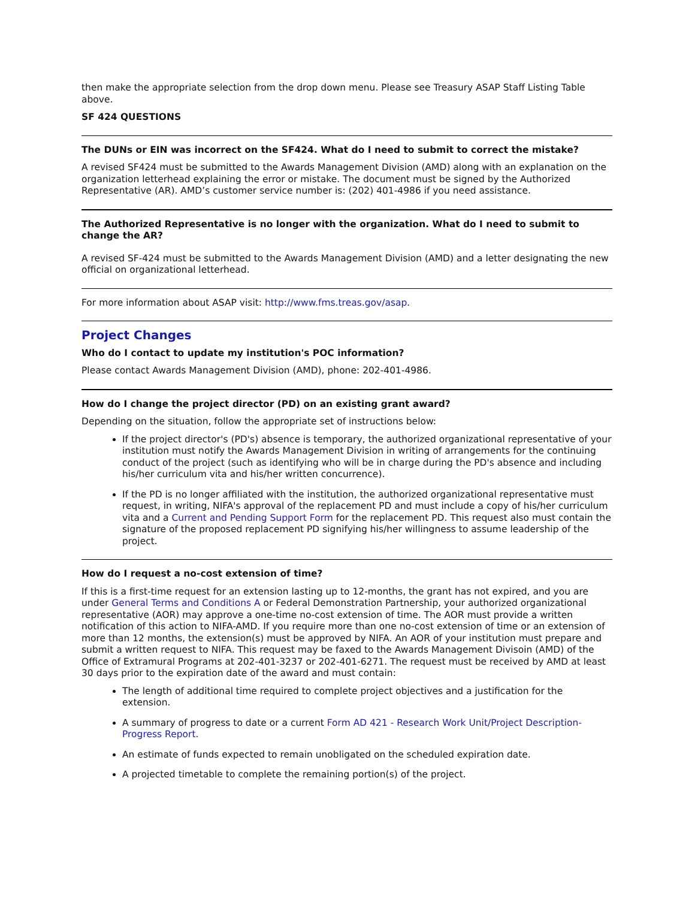then make the appropriate selection from the drop down menu. Please see Treasury ASAP Staff Listing Table above.
SF 424 QUESTIONS
The DUNs or EIN was incorrect on the SF424. What do I need to submit to correct the mistake?
A revised SF424 must be submitted to the Awards Management Division (AMD) along with an explanation on the organization letterhead explaining the error or mistake. The document must be signed by the Authorized Representative (AR). AMD’s customer service number is: (202) 401-4986 if you need assistance.
The Authorized Representative is no longer with the organization. What do I need to submit to change the AR?
A revised SF-424 must be submitted to the Awards Management Division (AMD) and a letter designating the new official on organizational letterhead.
For more information about ASAP visit: http://www.fms.treas.gov/asap.
Project Changes
Who do I contact to update my institution's POC information?
Please contact Awards Management Division (AMD), phone: 202-401-4986.
How do I change the project director (PD) on an existing grant award?
Depending on the situation, follow the appropriate set of instructions below:
If the project director's (PD's) absence is temporary, the authorized organizational representative of your institution must notify the Awards Management Division in writing of arrangements for the continuing conduct of the project (such as identifying who will be in charge during the PD's absence and including his/her curriculum vita and his/her written concurrence).
If the PD is no longer affiliated with the institution, the authorized organizational representative must request, in writing, NIFA's approval of the replacement PD and must include a copy of his/her curriculum vita and a Current and Pending Support Form for the replacement PD. This request also must contain the signature of the proposed replacement PD signifying his/her willingness to assume leadership of the project.
How do I request a no-cost extension of time?
If this is a first-time request for an extension lasting up to 12-months, the grant has not expired, and you are under General Terms and Conditions A or Federal Demonstration Partnership, your authorized organizational representative (AOR) may approve a one-time no-cost extension of time. The AOR must provide a written notification of this action to NIFA-AMD. If you require more than one no-cost extension of time or an extension of more than 12 months, the extension(s) must be approved by NIFA. An AOR of your institution must prepare and submit a written request to NIFA. This request may be faxed to the Awards Management Divisoin (AMD) of the Office of Extramural Programs at 202-401-3237 or 202-401-6271. The request must be received by AMD at least 30 days prior to the expiration date of the award and must contain:
The length of additional time required to complete project objectives and a justification for the extension.
A summary of progress to date or a current Form AD 421 - Research Work Unit/Project Description-Progress Report.
An estimate of funds expected to remain unobligated on the scheduled expiration date.
A projected timetable to complete the remaining portion(s) of the project.